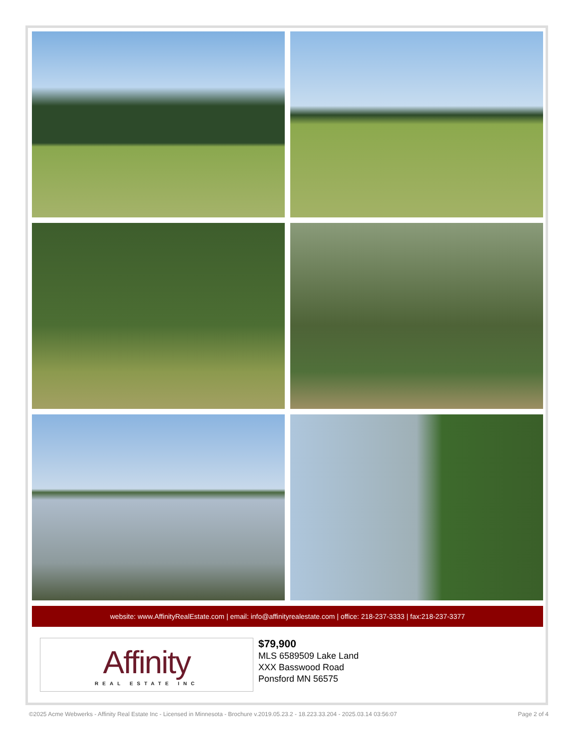website: www.AffinityRealEstate.com | email: info@affinityrealestate.com | office: 218-237-3333 | fax:218-237-3377
Affinity
REAL ESTATE INC
$79,900
MLS 6589509 Lake Land
XXX Basswood Road
Ponsford MN 56575
©2025 Acme Webwerks - Affinity Real Estate Inc - Licensed in Minnesota - Brochure v.2019.05.23.2 - 18.223.33.204 - 2025.03.14 03:56:07 Page 2 of 4